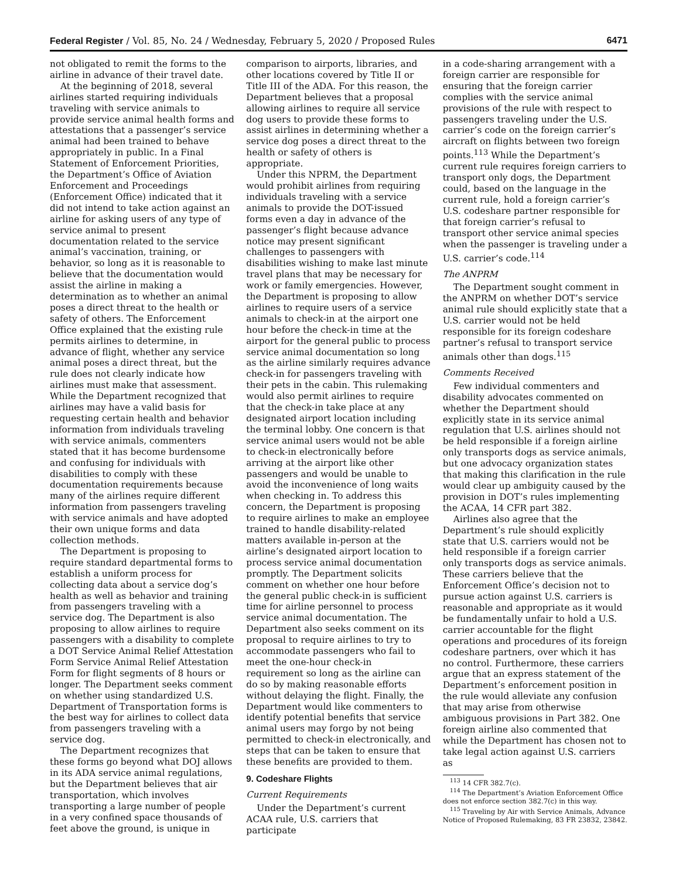Federal Register / Vol. 85, No. 24 / Wednesday, February 5, 2020 / Proposed Rules 6471
not obligated to remit the forms to the airline in advance of their travel date.
At the beginning of 2018, several airlines started requiring individuals traveling with service animals to provide service animal health forms and attestations that a passenger’s service animal had been trained to behave appropriately in public. In a Final Statement of Enforcement Priorities, the Department’s Office of Aviation Enforcement and Proceedings (Enforcement Office) indicated that it did not intend to take action against an airline for asking users of any type of service animal to present documentation related to the service animal’s vaccination, training, or behavior, so long as it is reasonable to believe that the documentation would assist the airline in making a determination as to whether an animal poses a direct threat to the health or safety of others. The Enforcement Office explained that the existing rule permits airlines to determine, in advance of flight, whether any service animal poses a direct threat, but the rule does not clearly indicate how airlines must make that assessment. While the Department recognized that airlines may have a valid basis for requesting certain health and behavior information from individuals traveling with service animals, commenters stated that it has become burdensome and confusing for individuals with disabilities to comply with these documentation requirements because many of the airlines require different information from passengers traveling with service animals and have adopted their own unique forms and data collection methods.
The Department is proposing to require standard departmental forms to establish a uniform process for collecting data about a service dog’s health as well as behavior and training from passengers traveling with a service dog. The Department is also proposing to allow airlines to require passengers with a disability to complete a DOT Service Animal Relief Attestation Form Service Animal Relief Attestation Form for flight segments of 8 hours or longer. The Department seeks comment on whether using standardized U.S. Department of Transportation forms is the best way for airlines to collect data from passengers traveling with a service dog.
The Department recognizes that these forms go beyond what DOJ allows in its ADA service animal regulations, but the Department believes that air transportation, which involves transporting a large number of people in a very confined space thousands of feet above the ground, is unique in
comparison to airports, libraries, and other locations covered by Title II or Title III of the ADA. For this reason, the Department believes that a proposal allowing airlines to require all service dog users to provide these forms to assist airlines in determining whether a service dog poses a direct threat to the health or safety of others is appropriate.
Under this NPRM, the Department would prohibit airlines from requiring individuals traveling with a service animals to provide the DOT-issued forms even a day in advance of the passenger’s flight because advance notice may present significant challenges to passengers with disabilities wishing to make last minute travel plans that may be necessary for work or family emergencies. However, the Department is proposing to allow airlines to require users of a service animals to check-in at the airport one hour before the check-in time at the airport for the general public to process service animal documentation so long as the airline similarly requires advance check-in for passengers traveling with their pets in the cabin. This rulemaking would also permit airlines to require that the check-in take place at any designated airport location including the terminal lobby. One concern is that service animal users would not be able to check-in electronically before arriving at the airport like other passengers and would be unable to avoid the inconvenience of long waits when checking in. To address this concern, the Department is proposing to require airlines to make an employee trained to handle disability-related matters available in-person at the airline’s designated airport location to process service animal documentation promptly. The Department solicits comment on whether one hour before the general public check-in is sufficient time for airline personnel to process service animal documentation. The Department also seeks comment on its proposal to require airlines to try to accommodate passengers who fail to meet the one-hour check-in requirement so long as the airline can do so by making reasonable efforts without delaying the flight. Finally, the Department would like commenters to identify potential benefits that service animal users may forgo by not being permitted to check-in electronically, and steps that can be taken to ensure that these benefits are provided to them.
9. Codeshare Flights
Current Requirements
Under the Department’s current ACAA rule, U.S. carriers that participate
in a code-sharing arrangement with a foreign carrier are responsible for ensuring that the foreign carrier complies with the service animal provisions of the rule with respect to passengers traveling under the U.S. carrier’s code on the foreign carrier’s aircraft on flights between two foreign points.<sup>113</sup> While the Department’s current rule requires foreign carriers to transport only dogs, the Department could, based on the language in the current rule, hold a foreign carrier’s U.S. codeshare partner responsible for that foreign carrier’s refusal to transport other service animal species when the passenger is traveling under a U.S. carrier’s code.<sup>114</sup>
The ANPRM
The Department sought comment in the ANPRM on whether DOT’s service animal rule should explicitly state that a U.S. carrier would not be held responsible for its foreign codeshare partner’s refusal to transport service animals other than dogs.<sup>115</sup>
Comments Received
Few individual commenters and disability advocates commented on whether the Department should explicitly state in its service animal regulation that U.S. airlines should not be held responsible if a foreign airline only transports dogs as service animals, but one advocacy organization states that making this clarification in the rule would clear up ambiguity caused by the provision in DOT’s rules implementing the ACAA, 14 CFR part 382.
Airlines also agree that the Department’s rule should explicitly state that U.S. carriers would not be held responsible if a foreign carrier only transports dogs as service animals. These carriers believe that the Enforcement Office’s decision not to pursue action against U.S. carriers is reasonable and appropriate as it would be fundamentally unfair to hold a U.S. carrier accountable for the flight operations and procedures of its foreign codeshare partners, over which it has no control. Furthermore, these carriers argue that an express statement of the Department’s enforcement position in the rule would alleviate any confusion that may arise from otherwise ambiguous provisions in Part 382. One foreign airline also commented that while the Department has chosen not to take legal action against U.S. carriers as
<sup>113</sup> 14 CFR 382.7(c).
<sup>114</sup> The Department’s Aviation Enforcement Office does not enforce section 382.7(c) in this way.
<sup>115</sup> Traveling by Air with Service Animals, Advance Notice of Proposed Rulemaking, 83 FR 23832, 23842.